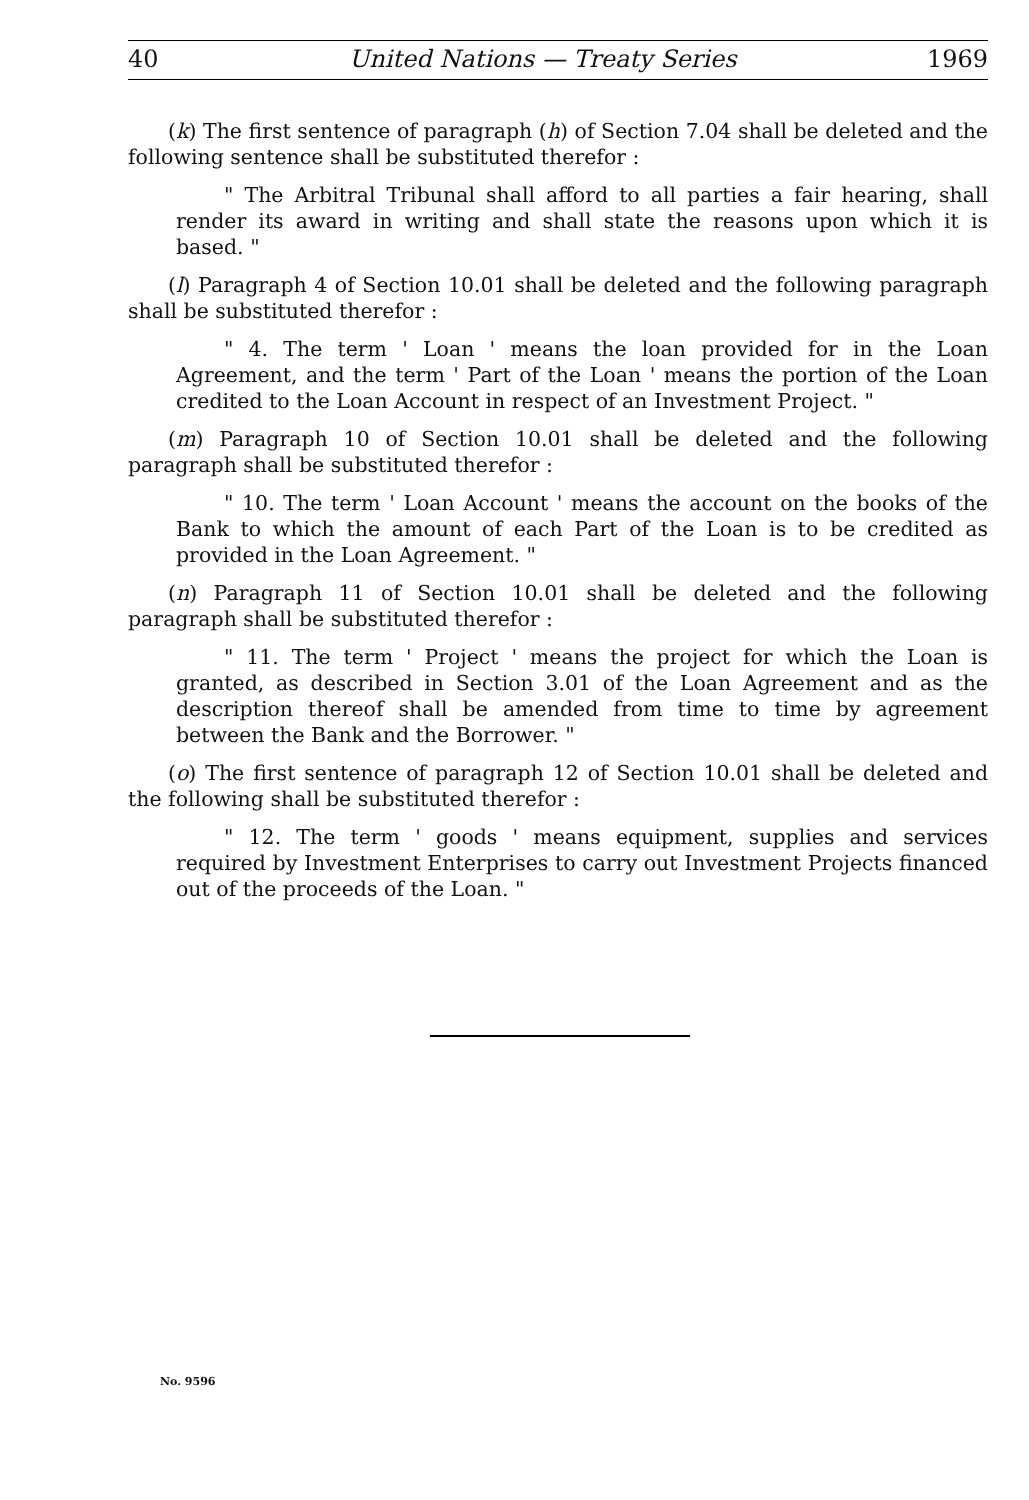40 United Nations — Treaty Series 1969
(k) The first sentence of paragraph (h) of Section 7.04 shall be deleted and the following sentence shall be substituted therefor :
" The Arbitral Tribunal shall afford to all parties a fair hearing, shall render its award in writing and shall state the reasons upon which it is based. "
(l) Paragraph 4 of Section 10.01 shall be deleted and the following paragraph shall be substituted therefor :
" 4. The term ' Loan ' means the loan provided for in the Loan Agreement, and the term ' Part of the Loan ' means the portion of the Loan credited to the Loan Account in respect of an Investment Project. "
(m) Paragraph 10 of Section 10.01 shall be deleted and the following paragraph shall be substituted therefor :
" 10. The term ' Loan Account ' means the account on the books of the Bank to which the amount of each Part of the Loan is to be credited as provided in the Loan Agreement. "
(n) Paragraph 11 of Section 10.01 shall be deleted and the following paragraph shall be substituted therefor :
" 11. The term ' Project ' means the project for which the Loan is granted, as described in Section 3.01 of the Loan Agreement and as the description thereof shall be amended from time to time by agreement between the Bank and the Borrower. "
(o) The first sentence of paragraph 12 of Section 10.01 shall be deleted and the following shall be substituted therefor :
" 12. The term ' goods ' means equipment, supplies and services required by Investment Enterprises to carry out Investment Projects financed out of the proceeds of the Loan. "
No. 9596